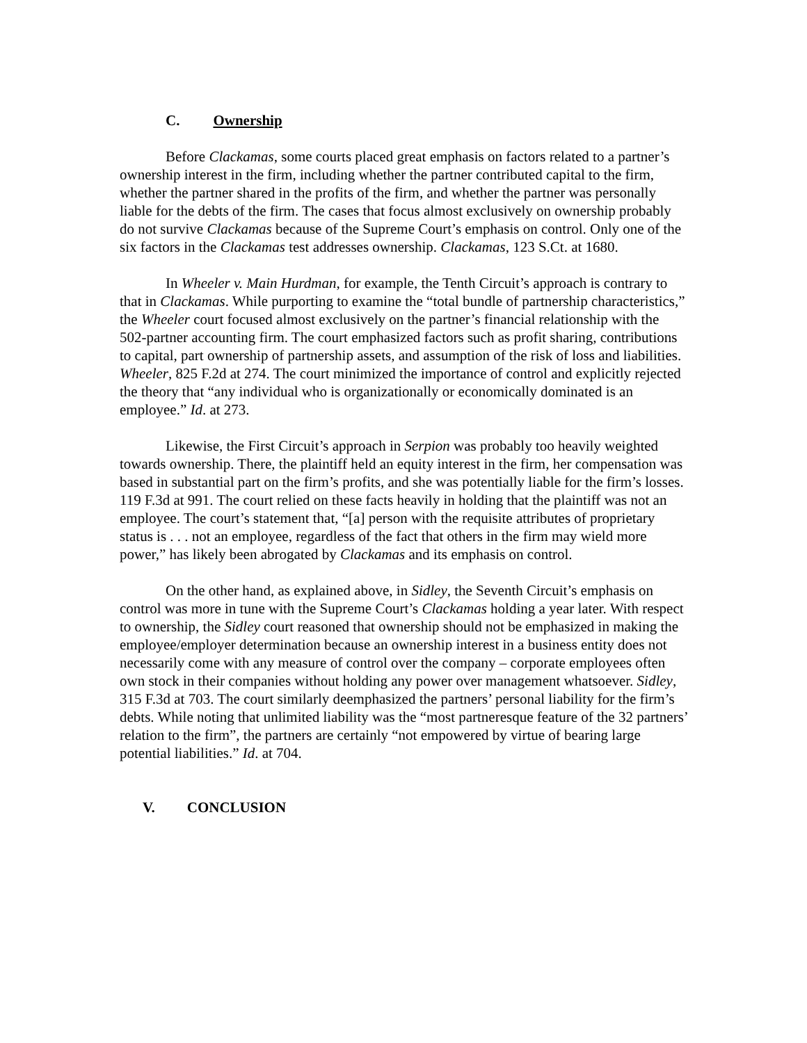C. Ownership
Before Clackamas, some courts placed great emphasis on factors related to a partner’s ownership interest in the firm, including whether the partner contributed capital to the firm, whether the partner shared in the profits of the firm, and whether the partner was personally liable for the debts of the firm. The cases that focus almost exclusively on ownership probably do not survive Clackamas because of the Supreme Court’s emphasis on control. Only one of the six factors in the Clackamas test addresses ownership. Clackamas, 123 S.Ct. at 1680.
In Wheeler v. Main Hurdman, for example, the Tenth Circuit’s approach is contrary to that in Clackamas. While purporting to examine the “total bundle of partnership characteristics,” the Wheeler court focused almost exclusively on the partner’s financial relationship with the 502-partner accounting firm. The court emphasized factors such as profit sharing, contributions to capital, part ownership of partnership assets, and assumption of the risk of loss and liabilities. Wheeler, 825 F.2d at 274. The court minimized the importance of control and explicitly rejected the theory that “any individual who is organizationally or economically dominated is an employee.” Id. at 273.
Likewise, the First Circuit’s approach in Serpion was probably too heavily weighted towards ownership. There, the plaintiff held an equity interest in the firm, her compensation was based in substantial part on the firm’s profits, and she was potentially liable for the firm’s losses. 119 F.3d at 991. The court relied on these facts heavily in holding that the plaintiff was not an employee. The court’s statement that, “[a] person with the requisite attributes of proprietary status is . . . not an employee, regardless of the fact that others in the firm may wield more power,” has likely been abrogated by Clackamas and its emphasis on control.
On the other hand, as explained above, in Sidley, the Seventh Circuit’s emphasis on control was more in tune with the Supreme Court’s Clackamas holding a year later. With respect to ownership, the Sidley court reasoned that ownership should not be emphasized in making the employee/employer determination because an ownership interest in a business entity does not necessarily come with any measure of control over the company – corporate employees often own stock in their companies without holding any power over management whatsoever. Sidley, 315 F.3d at 703. The court similarly deemphasized the partners’ personal liability for the firm’s debts. While noting that unlimited liability was the “most partneresque feature of the 32 partners’ relation to the firm”, the partners are certainly “not empowered by virtue of bearing large potential liabilities.” Id. at 704.
V. CONCLUSION